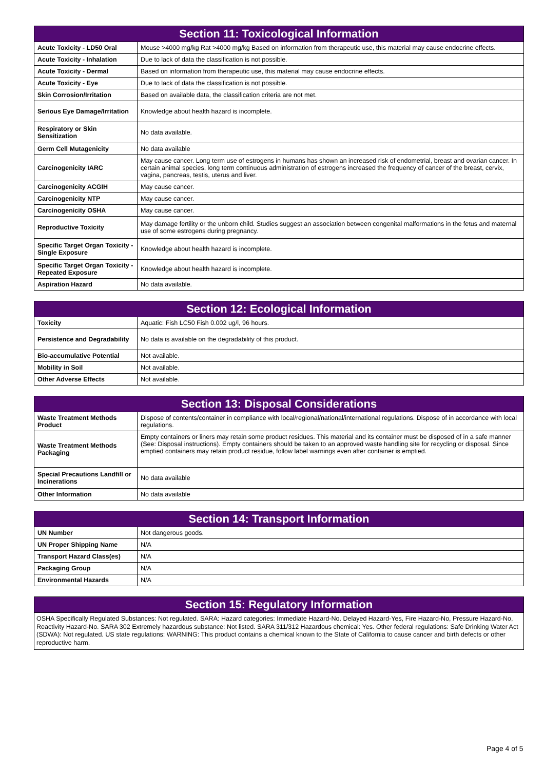| Section 11: Toxicological Information | |
| --- | --- |
| Acute Toxicity - LD50 Oral | Mouse >4000 mg/kg Rat >4000 mg/kg Based on information from therapeutic use, this material may cause endocrine effects. |
| Acute Toxicity - Inhalation | Due to lack of data the classification is not possible. |
| Acute Toxicity - Dermal | Based on information from therapeutic use, this material may cause endocrine effects. |
| Acute Toxicity - Eye | Due to lack of data the classification is not possible. |
| Skin Corrosion/Irritation | Based on available data, the classification criteria are not met. |
| Serious Eye Damage/Irritation | Knowledge about health hazard is incomplete. |
| Respiratory or Skin Sensitization | No data available. |
| Germ Cell Mutagenicity | No data available |
| Carcinogenicity IARC | May cause cancer. Long term use of estrogens in humans has shown an increased risk of endometrial, breast and ovarian cancer. In certain animal species, long term continuous administration of estrogens increased the frequency of cancer of the breast, cervix, vagina, pancreas, testis, uterus and liver. |
| Carcinogenicity ACGIH | May cause cancer. |
| Carcinogenicity NTP | May cause cancer. |
| Carcinogenicity OSHA | May cause cancer. |
| Reproductive Toxicity | May damage fertility or the unborn child. Studies suggest an association between congenital malformations in the fetus and maternal use of some estrogens during pregnancy. |
| Specific Target Organ Toxicity - Single Exposure | Knowledge about health hazard is incomplete. |
| Specific Target Organ Toxicity - Repeated Exposure | Knowledge about health hazard is incomplete. |
| Aspiration Hazard | No data available. |
| Section 12: Ecological Information | |
| --- | --- |
| Toxicity | Aquatic: Fish LC50 Fish 0.002 ug/l, 96 hours. |
| Persistence and Degradability | No data is available on the degradability of this product. |
| Bio-accumulative Potential | Not available. |
| Mobility in Soil | Not available. |
| Other Adverse Effects | Not available. |
| Section 13: Disposal Considerations | |
| --- | --- |
| Waste Treatment Methods Product | Dispose of contents/container in compliance with local/regional/national/international regulations. Dispose of in accordance with local regulations. |
| Waste Treatment Methods Packaging | Empty containers or liners may retain some product residues. This material and its container must be disposed of in a safe manner (See: Disposal instructions). Empty containers should be taken to an approved waste handling site for recycling or disposal. Since emptied containers may retain product residue, follow label warnings even after container is emptied. |
| Special Precautions Landfill or Incinerations | No data available |
| Other Information | No data available |
| Section 14: Transport Information | |
| --- | --- |
| UN Number | Not dangerous goods. |
| UN Proper Shipping Name | N/A |
| Transport Hazard Class(es) | N/A |
| Packaging Group | N/A |
| Environmental Hazards | N/A |
| Section 15: Regulatory Information |
| --- |
OSHA Specifically Regulated Substances: Not regulated. SARA: Hazard categories: Immediate Hazard-No. Delayed Hazard-Yes, Fire Hazard-No, Pressure Hazard-No, Reactivity Hazard-No. SARA 302 Extremely hazardous substance: Not listed. SARA 311/312 Hazardous chemical: Yes. Other federal regulations: Safe Drinking Water Act (SDWA): Not regulated. US state regulations: WARNING: This product contains a chemical known to the State of California to cause cancer and birth defects or other reproductive harm.
Page 4 of 5